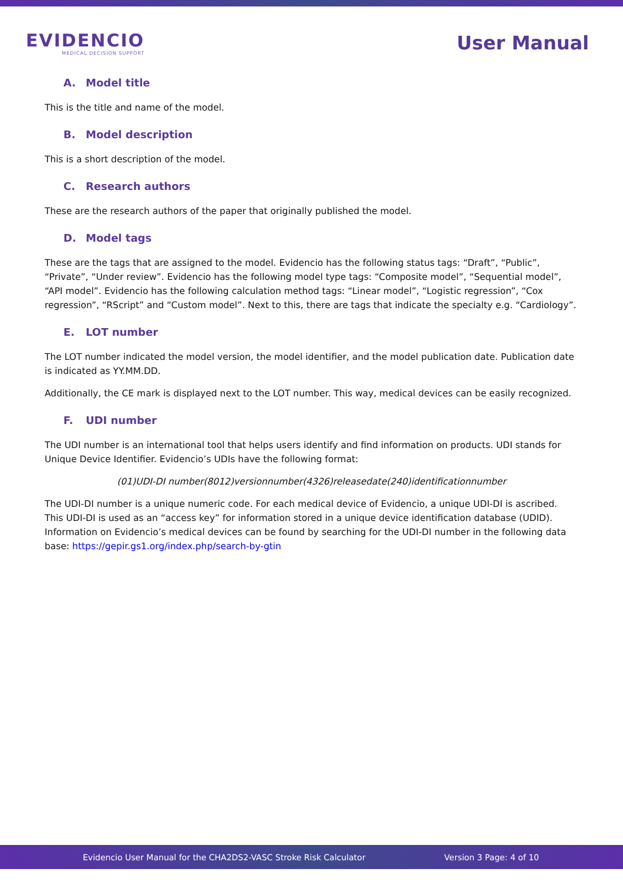EVIDENCIO
MEDICAL DECISION SUPPORT
User Manual
A. Model title
This is the title and name of the model.
B. Model description
This is a short description of the model.
C. Research authors
These are the research authors of the paper that originally published the model.
D. Model tags
These are the tags that are assigned to the model. Evidencio has the following status tags: “Draft”, “Public”, “Private”, “Under review”. Evidencio has the following model type tags: “Composite model”, “Sequential model”, “API model”. Evidencio has the following calculation method tags: “Linear model”, “Logistic regression”, “Cox regression”, “RScript” and “Custom model”. Next to this, there are tags that indicate the specialty e.g. “Cardiology”.
E. LOT number
The LOT number indicated the model version, the model identifier, and the model publication date. Publication date is indicated as YY.MM.DD.
Additionally, the CE mark is displayed next to the LOT number. This way, medical devices can be easily recognized.
F. UDI number
The UDI number is an international tool that helps users identify and find information on products. UDI stands for Unique Device Identifier. Evidencio’s UDIs have the following format:
(01)UDI-DI number(8012)versionnumber(4326)releasedate(240)identificationnumber
The UDI-DI number is a unique numeric code. For each medical device of Evidencio, a unique UDI-DI is ascribed. This UDI-DI is used as an “access key” for information stored in a unique device identification database (UDID). Information on Evidencio’s medical devices can be found by searching for the UDI-DI number in the following data base: https://gepir.gs1.org/index.php/search-by-gtin
Evidencio User Manual for the CHA2DS2-VASC Stroke Risk Calculator Version 3 Page: 4 of 10